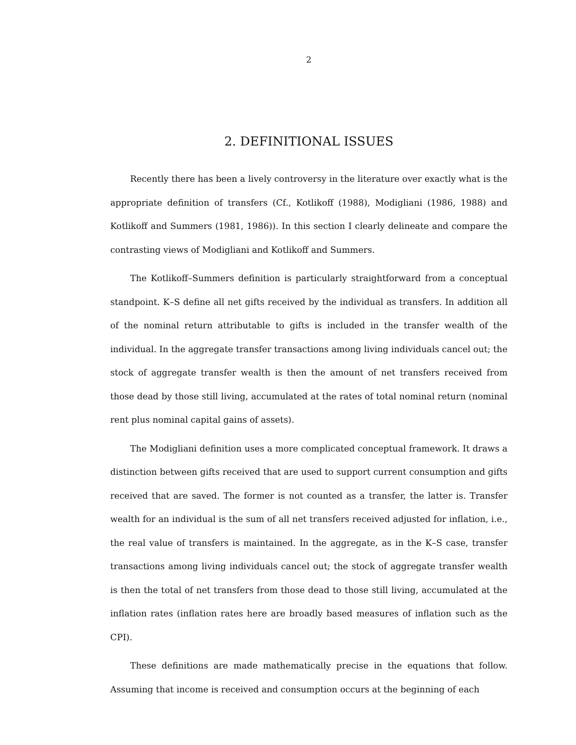2
2. DEFINITIONAL ISSUES
Recently there has been a lively controversy in the literature over exactly what is the appropriate definition of transfers (Cf., Kotlikoff (1988), Modigliani (1986, 1988) and Kotlikoff and Summers (1981, 1986)). In this section I clearly delineate and compare the contrasting views of Modigliani and Kotlikoff and Summers.
The Kotlikoff–Summers definition is particularly straightforward from a conceptual standpoint. K–S define all net gifts received by the individual as transfers. In addition all of the nominal return attributable to gifts is included in the transfer wealth of the individual. In the aggregate transfer transactions among living individuals cancel out; the stock of aggregate transfer wealth is then the amount of net transfers received from those dead by those still living, accumulated at the rates of total nominal return (nominal rent plus nominal capital gains of assets).
The Modigliani definition uses a more complicated conceptual framework. It draws a distinction between gifts received that are used to support current consumption and gifts received that are saved. The former is not counted as a transfer, the latter is. Transfer wealth for an individual is the sum of all net transfers received adjusted for inflation, i.e., the real value of transfers is maintained. In the aggregate, as in the K–S case, transfer transactions among living individuals cancel out; the stock of aggregate transfer wealth is then the total of net transfers from those dead to those still living, accumulated at the inflation rates (inflation rates here are broadly based measures of inflation such as the CPI).
These definitions are made mathematically precise in the equations that follow. Assuming that income is received and consumption occurs at the beginning of each